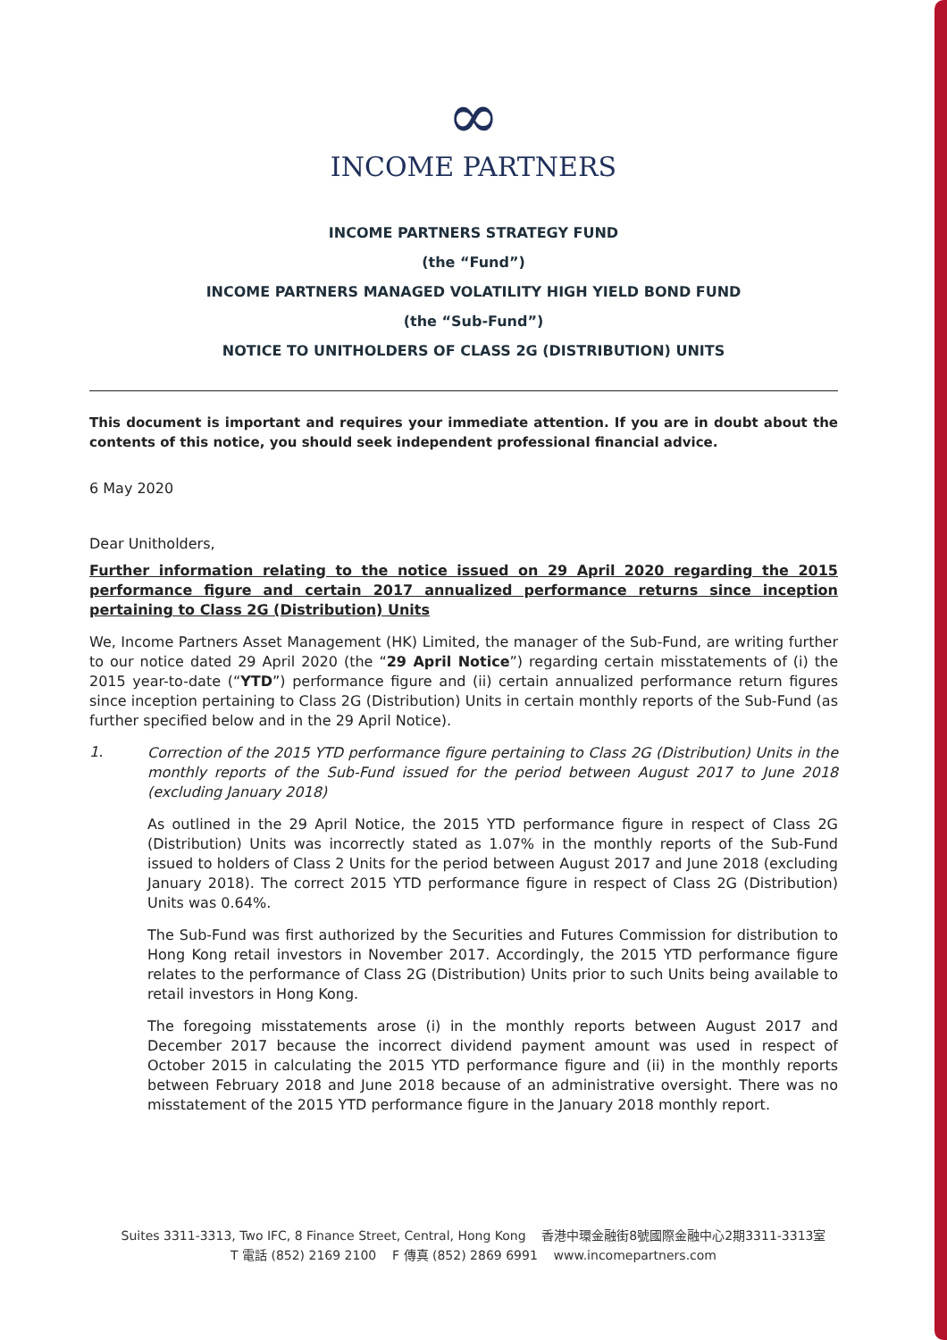∞
INCOME PARTNERS
INCOME PARTNERS STRATEGY FUND
(the “Fund”)
INCOME PARTNERS MANAGED VOLATILITY HIGH YIELD BOND FUND
(the “Sub-Fund”)
NOTICE TO UNITHOLDERS OF CLASS 2G (DISTRIBUTION) UNITS
This document is important and requires your immediate attention. If you are in doubt about the contents of this notice, you should seek independent professional financial advice.
6 May 2020
Dear Unitholders,
Further information relating to the notice issued on 29 April 2020 regarding the 2015 performance figure and certain 2017 annualized performance returns since inception pertaining to Class 2G (Distribution) Units
We, Income Partners Asset Management (HK) Limited, the manager of the Sub-Fund, are writing further to our notice dated 29 April 2020 (the “29 April Notice”) regarding certain misstatements of (i) the 2015 year-to-date (“YTD”) performance figure and (ii) certain annualized performance return figures since inception pertaining to Class 2G (Distribution) Units in certain monthly reports of the Sub-Fund (as further specified below and in the 29 April Notice).
1.
Correction of the 2015 YTD performance figure pertaining to Class 2G (Distribution) Units in the monthly reports of the Sub-Fund issued for the period between August 2017 to June 2018 (excluding January 2018)
As outlined in the 29 April Notice, the 2015 YTD performance figure in respect of Class 2G (Distribution) Units was incorrectly stated as 1.07% in the monthly reports of the Sub-Fund issued to holders of Class 2 Units for the period between August 2017 and June 2018 (excluding January 2018). The correct 2015 YTD performance figure in respect of Class 2G (Distribution) Units was 0.64%.
The Sub-Fund was first authorized by the Securities and Futures Commission for distribution to Hong Kong retail investors in November 2017. Accordingly, the 2015 YTD performance figure relates to the performance of Class 2G (Distribution) Units prior to such Units being available to retail investors in Hong Kong.
The foregoing misstatements arose (i) in the monthly reports between August 2017 and December 2017 because the incorrect dividend payment amount was used in respect of October 2015 in calculating the 2015 YTD performance figure and (ii) in the monthly reports between February 2018 and June 2018 because of an administrative oversight. There was no misstatement of the 2015 YTD performance figure in the January 2018 monthly report.
Suites 3311-3313, Two IFC, 8 Finance Street, Central, Hong Kong 香港中環金融街8號國際金融中心2期3311-3313室
T 電話 (852) 2169 2100 F 傳真 (852) 2869 6991 www.incomepartners.com